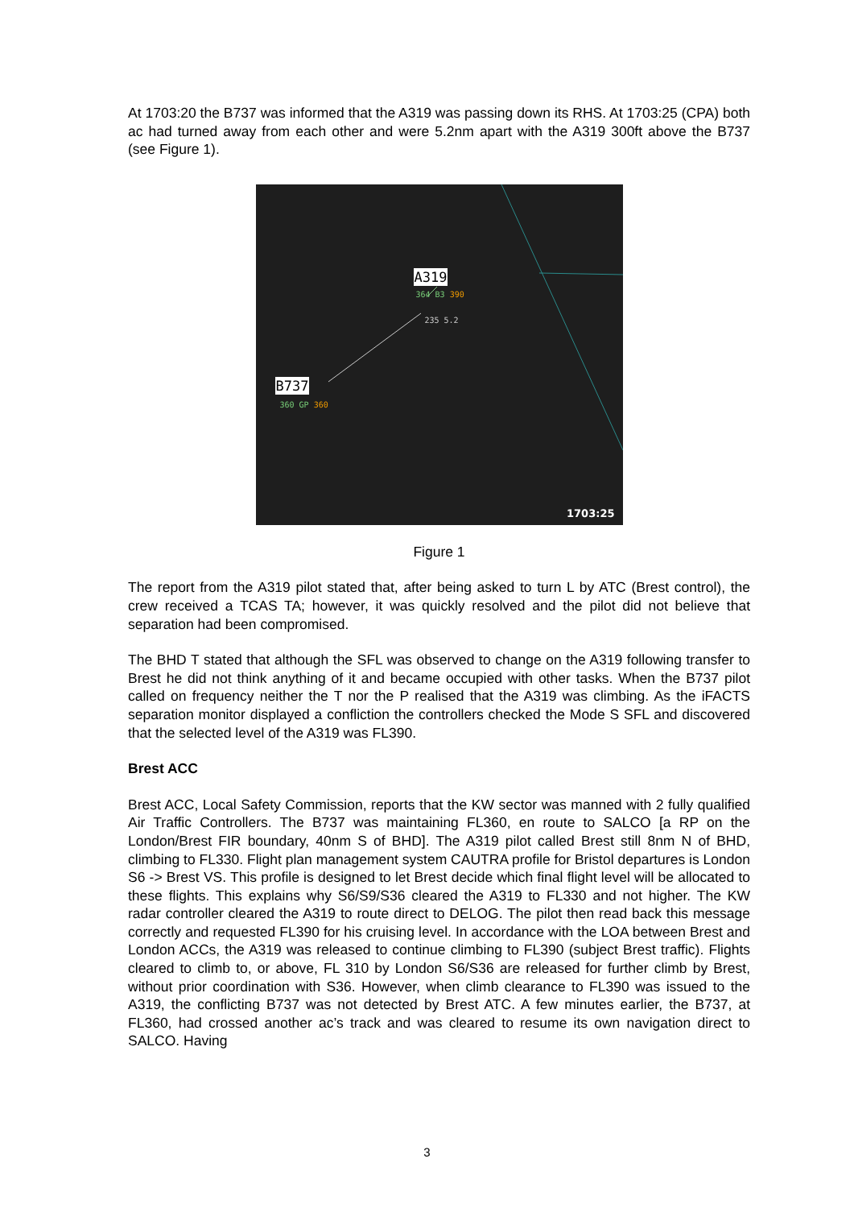At 1703:20 the B737 was informed that the A319 was passing down its RHS. At 1703:25 (CPA) both ac had turned away from each other and were 5.2nm apart with the A319 300ft above the B737 (see Figure 1).
A319
364 B3 390
235 5.2
B737
360 GP 360
1703:25
Figure 1
The report from the A319 pilot stated that, after being asked to turn L by ATC (Brest control), the crew received a TCAS TA; however, it was quickly resolved and the pilot did not believe that separation had been compromised.
The BHD T stated that although the SFL was observed to change on the A319 following transfer to Brest he did not think anything of it and became occupied with other tasks. When the B737 pilot called on frequency neither the T nor the P realised that the A319 was climbing. As the iFACTS separation monitor displayed a confliction the controllers checked the Mode S SFL and discovered that the selected level of the A319 was FL390.
Brest ACC
Brest ACC, Local Safety Commission, reports that the KW sector was manned with 2 fully qualified Air Traffic Controllers. The B737 was maintaining FL360, en route to SALCO [a RP on the London/Brest FIR boundary, 40nm S of BHD]. The A319 pilot called Brest still 8nm N of BHD, climbing to FL330. Flight plan management system CAUTRA profile for Bristol departures is London S6 -> Brest VS. This profile is designed to let Brest decide which final flight level will be allocated to these flights. This explains why S6/S9/S36 cleared the A319 to FL330 and not higher. The KW radar controller cleared the A319 to route direct to DELOG. The pilot then read back this message correctly and requested FL390 for his cruising level. In accordance with the LOA between Brest and London ACCs, the A319 was released to continue climbing to FL390 (subject Brest traffic). Flights cleared to climb to, or above, FL 310 by London S6/S36 are released for further climb by Brest, without prior coordination with S36. However, when climb clearance to FL390 was issued to the A319, the conflicting B737 was not detected by Brest ATC. A few minutes earlier, the B737, at FL360, had crossed another ac’s track and was cleared to resume its own navigation direct to SALCO. Having
3